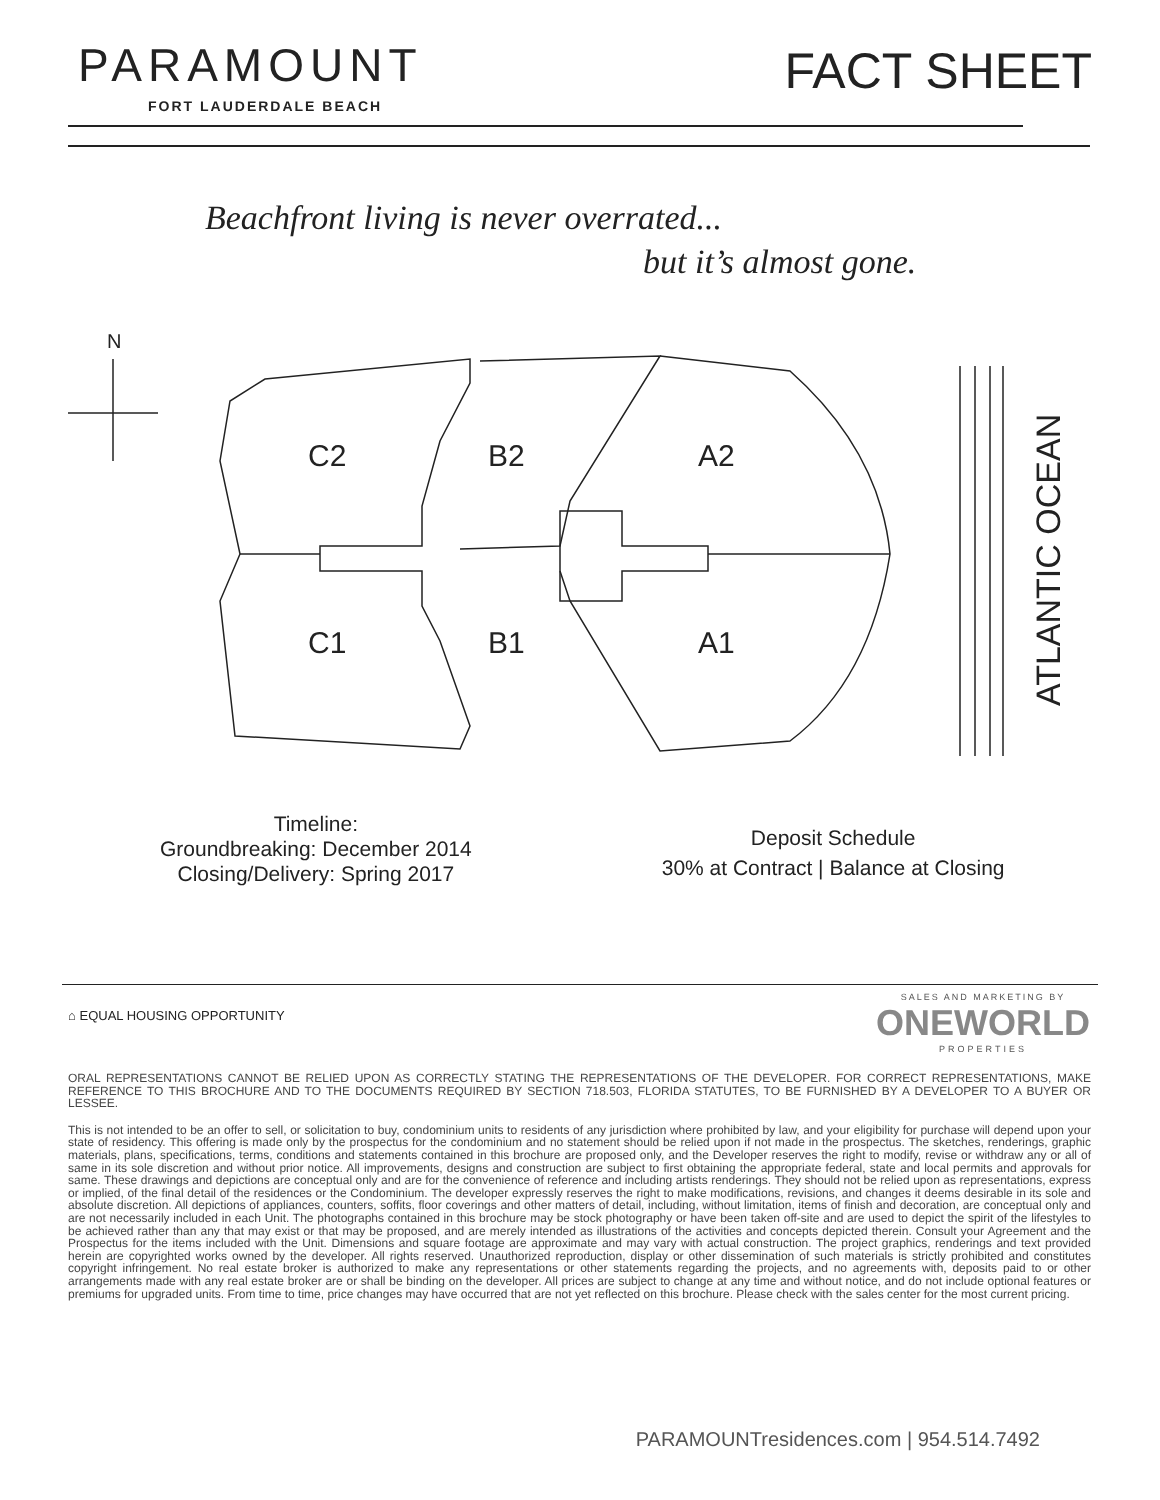PARAMOUNT
FORT LAUDERDALE BEACH
FACT SHEET
Beachfront living is never overrated...
but it’s almost gone.
N
C2
B2
A2
C1
B1
A1
ATLANTIC OCEAN
Timeline:
Groundbreaking: December 2014
Closing/Delivery: Spring 2017
Deposit Schedule
30% at Contract | Balance at Closing
⌂ EQUAL HOUSING OPPORTUNITY
SALES AND MARKETING BY
ONEWORLD
PROPERTIES
ORAL REPRESENTATIONS CANNOT BE RELIED UPON AS CORRECTLY STATING THE REPRESENTATIONS OF THE DEVELOPER. FOR CORRECT REPRESENTATIONS, MAKE REFERENCE TO THIS BROCHURE AND TO THE DOCUMENTS REQUIRED BY SECTION 718.503, FLORIDA STATUTES, TO BE FURNISHED BY A DEVELOPER TO A BUYER OR LESSEE.
This is not intended to be an offer to sell, or solicitation to buy, condominium units to residents of any jurisdiction where prohibited by law, and your eligibility for purchase will depend upon your state of residency. This offering is made only by the prospectus for the condominium and no statement should be relied upon if not made in the prospectus. The sketches, renderings, graphic materials, plans, specifications, terms, conditions and statements contained in this brochure are proposed only, and the Developer reserves the right to modify, revise or withdraw any or all of same in its sole discretion and without prior notice. All improvements, designs and construction are subject to first obtaining the appropriate federal, state and local permits and approvals for same. These drawings and depictions are conceptual only and are for the convenience of reference and including artists renderings. They should not be relied upon as representations, express or implied, of the final detail of the residences or the Condominium. The developer expressly reserves the right to make modifications, revisions, and changes it deems desirable in its sole and absolute discretion. All depictions of appliances, counters, soffits, floor coverings and other matters of detail, including, without limitation, items of finish and decoration, are conceptual only and are not necessarily included in each Unit. The photographs contained in this brochure may be stock photography or have been taken off-site and are used to depict the spirit of the lifestyles to be achieved rather than any that may exist or that may be proposed, and are merely intended as illustrations of the activities and concepts depicted therein. Consult your Agreement and the Prospectus for the items included with the Unit. Dimensions and square footage are approximate and may vary with actual construction. The project graphics, renderings and text provided herein are copyrighted works owned by the developer. All rights reserved. Unauthorized reproduction, display or other dissemination of such materials is strictly prohibited and constitutes copyright infringement. No real estate broker is authorized to make any representations or other statements regarding the projects, and no agreements with, deposits paid to or other arrangements made with any real estate broker are or shall be binding on the developer. All prices are subject to change at any time and without notice, and do not include optional features or premiums for upgraded units. From time to time, price changes may have occurred that are not yet reflected on this brochure. Please check with the sales center for the most current pricing.
PARAMOUNTresidences.com | 954.514.7492